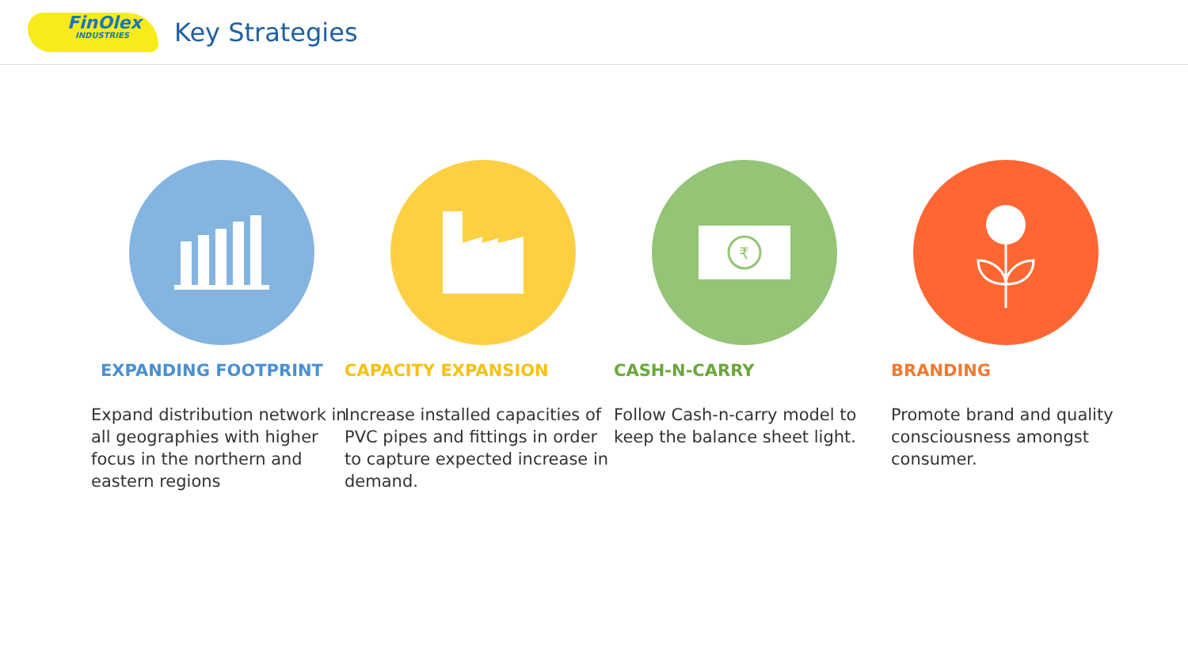FinOlex
INDUSTRIES
Key Strategies
EXPANDING FOOTPRINT
Expand distribution network in all geographies with higher focus in the northern and eastern regions
CAPACITY EXPANSION
Increase installed capacities of PVC pipes and fittings in order to capture expected increase in demand.
₹
CASH-N-CARRY
Follow Cash-n-carry model to keep the balance sheet light.
BRANDING
Promote brand and quality consciousness amongst consumer.